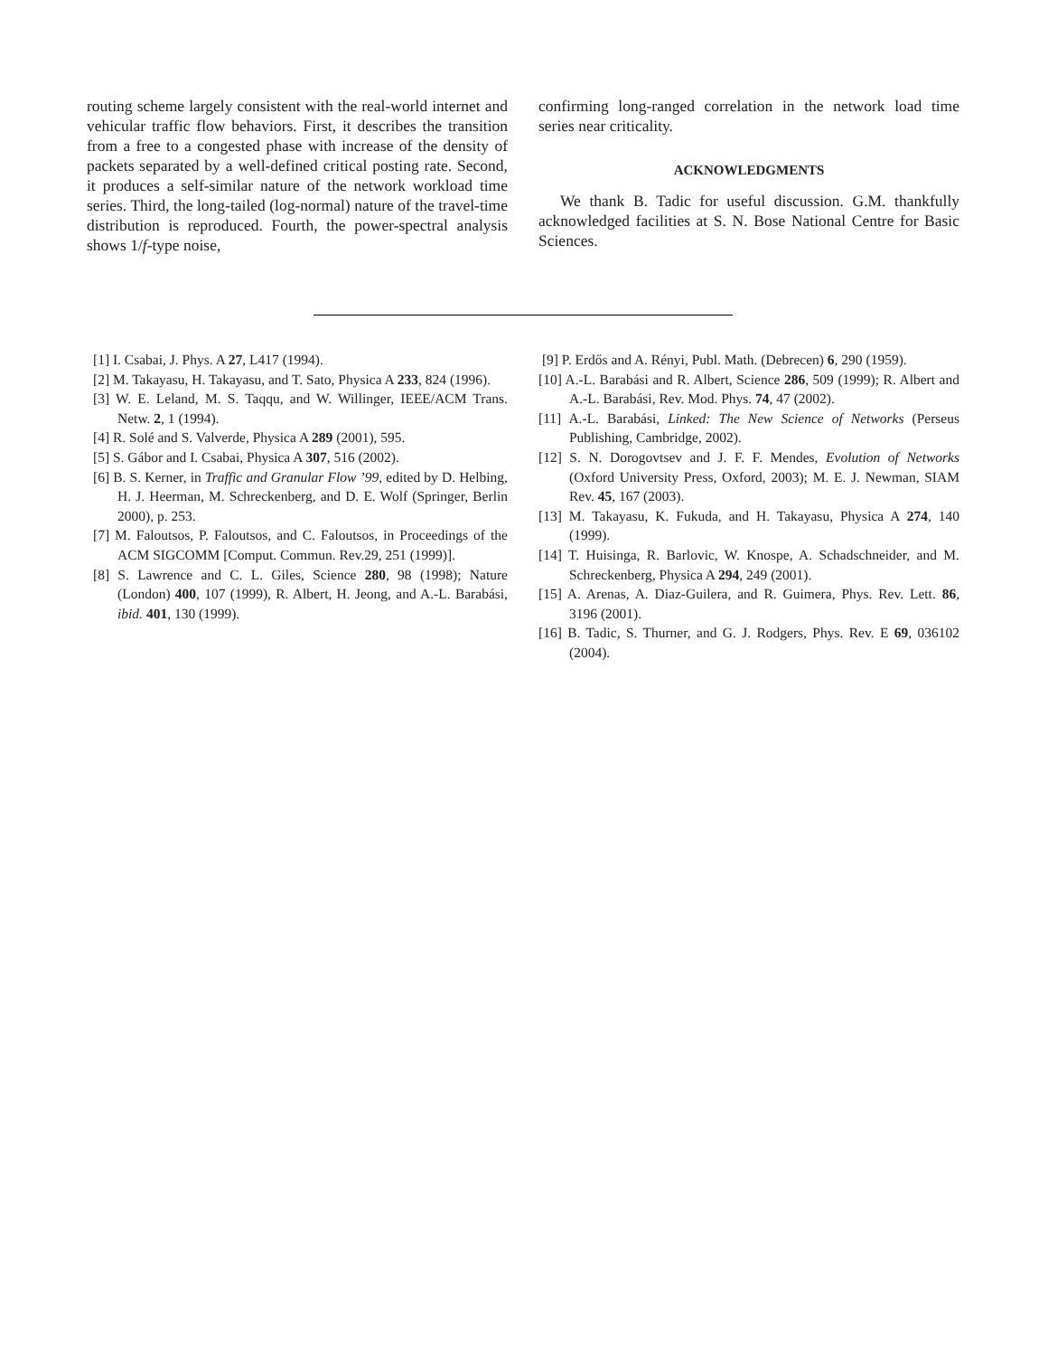routing scheme largely consistent with the real-world internet and vehicular traffic flow behaviors. First, it describes the transition from a free to a congested phase with increase of the density of packets separated by a well-defined critical posting rate. Second, it produces a self-similar nature of the network workload time series. Third, the long-tailed (log-normal) nature of the travel-time distribution is reproduced. Fourth, the power-spectral analysis shows 1/f-type noise,
confirming long-ranged correlation in the network load time series near criticality.
ACKNOWLEDGMENTS
We thank B. Tadic for useful discussion. G.M. thankfully acknowledged facilities at S. N. Bose National Centre for Basic Sciences.
[1] I. Csabai, J. Phys. A 27, L417 (1994).
[2] M. Takayasu, H. Takayasu, and T. Sato, Physica A 233, 824 (1996).
[3] W. E. Leland, M. S. Taqqu, and W. Willinger, IEEE/ACM Trans. Netw. 2, 1 (1994).
[4] R. Solé and S. Valverde, Physica A 289 (2001), 595.
[5] S. Gábor and I. Csabai, Physica A 307, 516 (2002).
[6] B. S. Kerner, in Traffic and Granular Flow ’99, edited by D. Helbing, H. J. Heerman, M. Schreckenberg, and D. E. Wolf (Springer, Berlin 2000), p. 253.
[7] M. Faloutsos, P. Faloutsos, and C. Faloutsos, in Proceedings of the ACM SIGCOMM [Comput. Commun. Rev.29, 251 (1999)].
[8] S. Lawrence and C. L. Giles, Science 280, 98 (1998); Nature (London) 400, 107 (1999), R. Albert, H. Jeong, and A.-L. Barabási, ibid. 401, 130 (1999).
[9] P. Erdős and A. Rényi, Publ. Math. (Debrecen) 6, 290 (1959).
[10] A.-L. Barabási and R. Albert, Science 286, 509 (1999); R. Albert and A.-L. Barabási, Rev. Mod. Phys. 74, 47 (2002).
[11] A.-L. Barabási, Linked: The New Science of Networks (Perseus Publishing, Cambridge, 2002).
[12] S. N. Dorogovtsev and J. F. F. Mendes, Evolution of Networks (Oxford University Press, Oxford, 2003); M. E. J. Newman, SIAM Rev. 45, 167 (2003).
[13] M. Takayasu, K. Fukuda, and H. Takayasu, Physica A 274, 140 (1999).
[14] T. Huisinga, R. Barlovic, W. Knospe, A. Schadschneider, and M. Schreckenberg, Physica A 294, 249 (2001).
[15] A. Arenas, A. Diaz-Guilera, and R. Guimera, Phys. Rev. Lett. 86, 3196 (2001).
[16] B. Tadic, S. Thurner, and G. J. Rodgers, Phys. Rev. E 69, 036102 (2004).